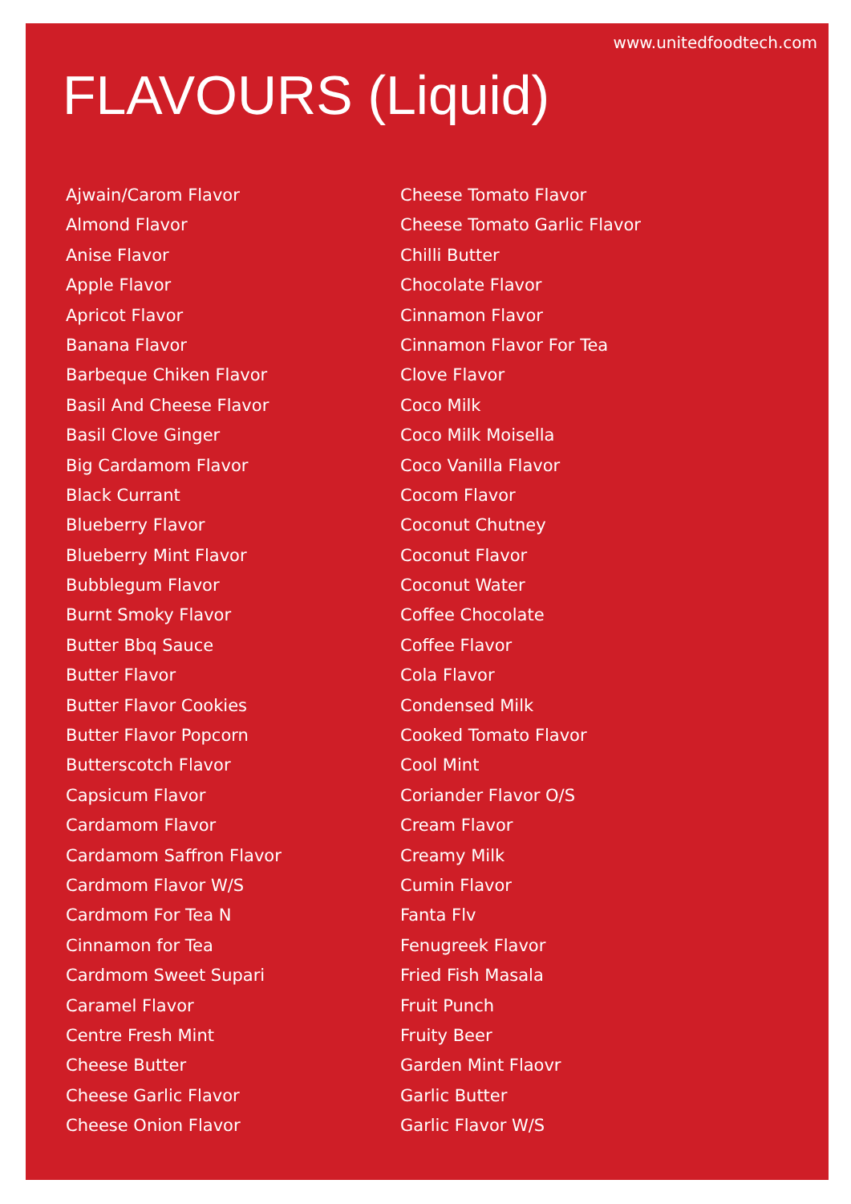www.unitedfoodtech.com
FLAVOURS (Liquid)
Ajwain/Carom Flavor
Almond Flavor
Anise Flavor
Apple Flavor
Apricot Flavor
Banana Flavor
Barbeque Chiken Flavor
Basil And Cheese Flavor
Basil Clove Ginger
Big Cardamom Flavor
Black Currant
Blueberry Flavor
Blueberry Mint Flavor
Bubblegum Flavor
Burnt Smoky Flavor
Butter Bbq Sauce
Butter Flavor
Butter Flavor Cookies
Butter Flavor Popcorn
Butterscotch Flavor
Capsicum Flavor
Cardamom Flavor
Cardamom Saffron Flavor
Cardmom Flavor W/S
Cardmom For Tea N
Cinnamon for Tea
Cardmom Sweet Supari
Caramel Flavor
Centre Fresh Mint
Cheese Butter
Cheese Garlic Flavor
Cheese Onion Flavor
Cheese Tomato Flavor
Cheese Tomato Garlic Flavor
Chilli Butter
Chocolate Flavor
Cinnamon Flavor
Cinnamon Flavor For Tea
Clove Flavor
Coco Milk
Coco Milk Moisella
Coco Vanilla Flavor
Cocom Flavor
Coconut Chutney
Coconut Flavor
Coconut Water
Coffee Chocolate
Coffee Flavor
Cola Flavor
Condensed Milk
Cooked Tomato Flavor
Cool Mint
Coriander Flavor O/S
Cream Flavor
Creamy Milk
Cumin Flavor
Fanta Flv
Fenugreek Flavor
Fried Fish Masala
Fruit Punch
Fruity Beer
Garden Mint Flaovr
Garlic Butter
Garlic Flavor W/S